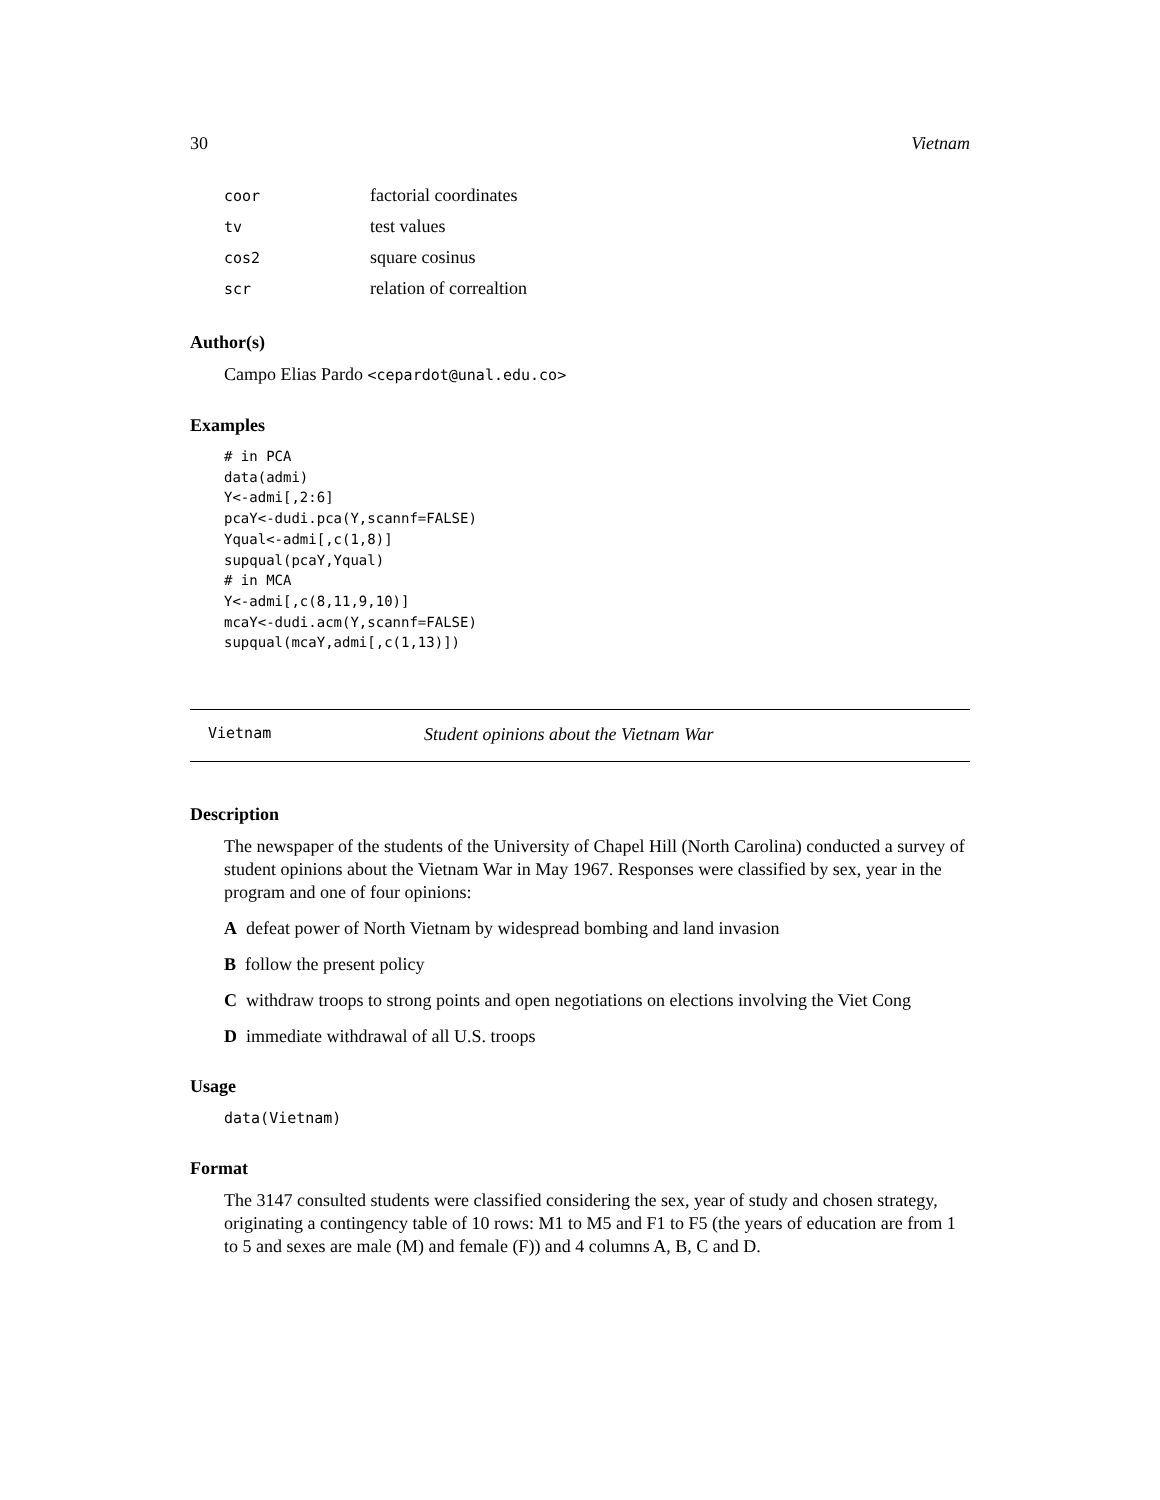30 Vietnam
| coor | factorial coordinates |
| tv | test values |
| cos2 | square cosinus |
| scr | relation of correaltion |
Author(s)
Campo Elias Pardo <cepardot@unal.edu.co>
Examples
# in PCA
data(admi)
Y<-admi[,2:6]
pcaY<-dudi.pca(Y,scannf=FALSE)
Yqual<-admi[,c(1,8)]
supqual(pcaY,Yqual)
# in MCA
Y<-admi[,c(8,11,9,10)]
mcaY<-dudi.acm(Y,scannf=FALSE)
supqual(mcaY,admi[,c(1,13)])
Vietnam Student opinions about the Vietnam War
Description
The newspaper of the students of the University of Chapel Hill (North Carolina) conducted a survey of student opinions about the Vietnam War in May 1967. Responses were classified by sex, year in the program and one of four opinions:
A defeat power of North Vietnam by widespread bombing and land invasion
B follow the present policy
C withdraw troops to strong points and open negotiations on elections involving the Viet Cong
D immediate withdrawal of all U.S. troops
Usage
data(Vietnam)
Format
The 3147 consulted students were classified considering the sex, year of study and chosen strategy, originating a contingency table of 10 rows: M1 to M5 and F1 to F5 (the years of education are from 1 to 5 and sexes are male (M) and female (F)) and 4 columns A, B, C and D.